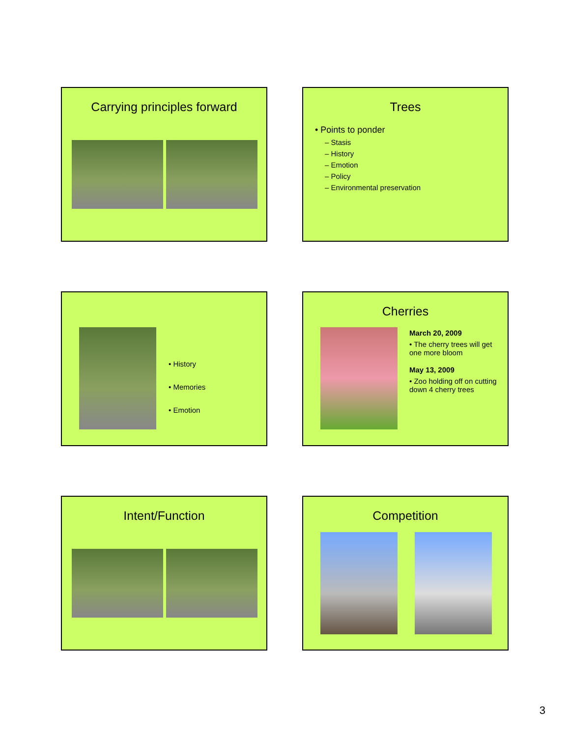Carrying principles forward
Trees
• Points to ponder
– Stasis
– History
– Emotion
– Policy
– Environmental preservation
• History
• Memories
• Emotion
Cherries
March 20, 2009
• The cherry trees will get one more bloom
May 13, 2009
• Zoo holding off on cutting down 4 cherry trees
Intent/Function
Competition
3